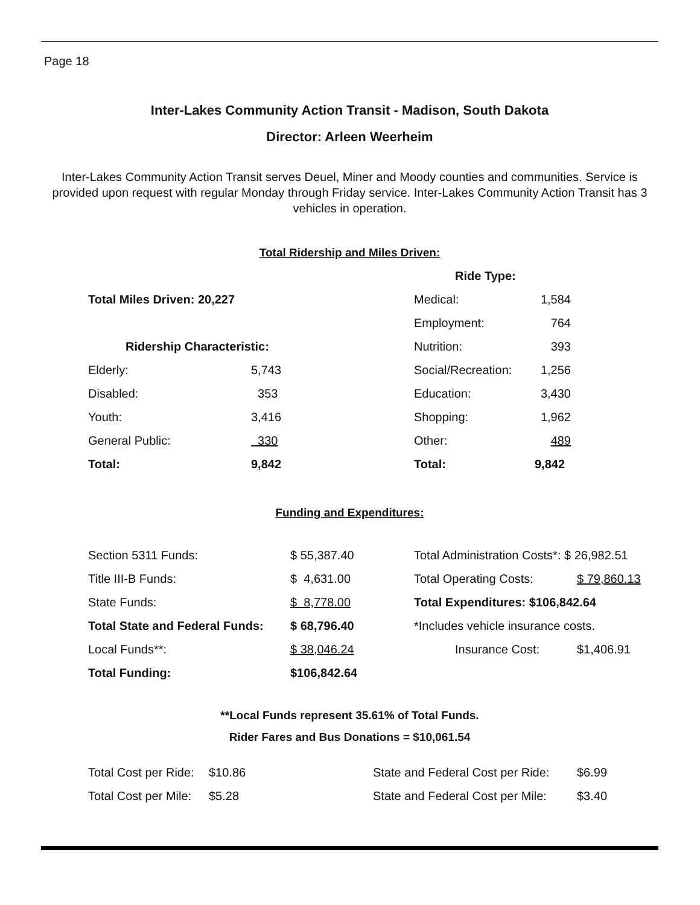Page 18
Inter-Lakes Community Action Transit - Madison, South Dakota
Director: Arleen Weerheim
Inter-Lakes Community Action Transit serves Deuel, Miner and Moody counties and communities. Service is provided upon request with regular Monday through Friday service. Inter-Lakes Community Action Transit has 3 vehicles in operation.
Total Ridership and Miles Driven:
| | | Ride Type: | |
| Total Miles Driven: 20,227 | | Medical: | 1,584 |
| | | Employment: | 764 |
| Ridership Characteristic: | | Nutrition: | 393 |
| Elderly: | 5,743 | Social/Recreation: | 1,256 |
| Disabled: | 353 | Education: | 3,430 |
| Youth: | 3,416 | Shopping: | 1,962 |
| General Public: | 330 | Other: | 489 |
| Total: | 9,842 | Total: | 9,842 |
Funding and Expenditures:
| Section 5311 Funds: | $ 55,387.40 | Total Administration Costs*: $ 26,982.51 | |
| Title III-B Funds: | $ 4,631.00 | Total Operating Costs: | $ 79,860.13 |
| State Funds: | $ 8,778.00 | Total Expenditures: $106,842.64 | |
| Total State and Federal Funds: | $ 68,796.40 | *Includes vehicle insurance costs. | |
| Local Funds**: | $ 38,046.24 | Insurance Cost: | $1,406.91 |
| Total Funding: | $106,842.64 | | |
**Local Funds represent 35.61% of Total Funds.
Rider Fares and Bus Donations = $10,061.54
| Total Cost per Ride: | $10.86 | State and Federal Cost per Ride: | $6.99 |
| Total Cost per Mile: | $5.28 | State and Federal Cost per Mile: | $3.40 |